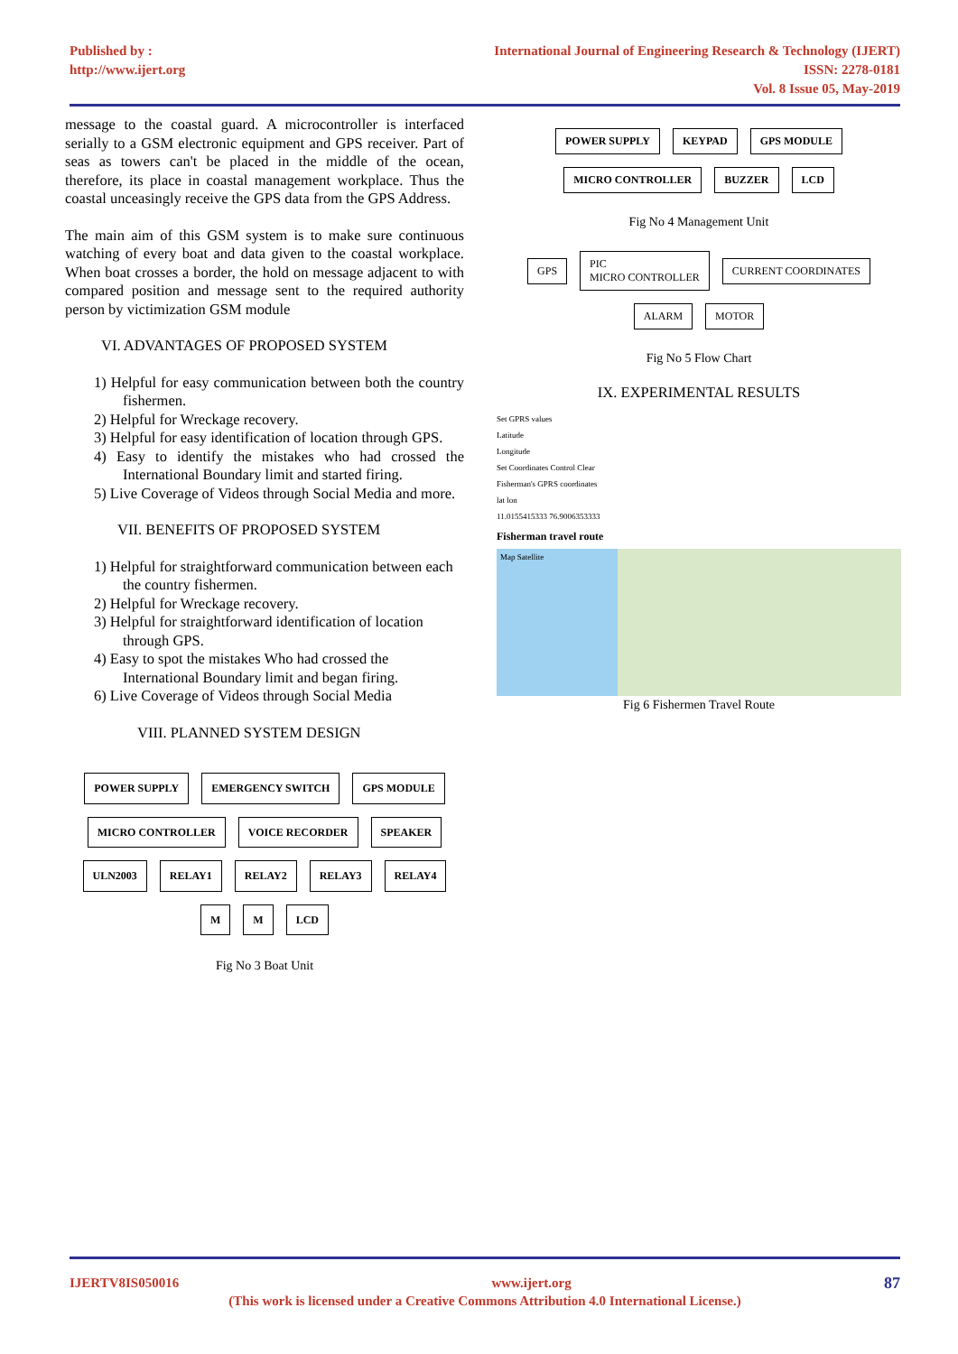Published by :
http://www.ijert.org
International Journal of Engineering Research & Technology (IJERT)
ISSN: 2278-0181
Vol. 8 Issue 05, May-2019
message to the coastal guard. A microcontroller is interfaced serially to a GSM electronic equipment and GPS receiver. Part of seas as towers can't be placed in the middle of the ocean, therefore, its place in coastal management workplace. Thus the coastal unceasingly receive the GPS data from the GPS Address.
The main aim of this GSM system is to make sure continuous watching of every boat and data given to the coastal workplace. When boat crosses a border, the hold on message adjacent to with compared position and message sent to the required authority person by victimization GSM module
VI. ADVANTAGES OF PROPOSED SYSTEM
1) Helpful for easy communication between both the country fishermen.
2) Helpful for Wreckage recovery.
3) Helpful for easy identification of location through GPS.
4) Easy to identify the mistakes who had crossed the International Boundary limit and started firing.
5) Live Coverage of Videos through Social Media and more.
VII. BENEFITS OF PROPOSED SYSTEM
1) Helpful for straightforward communication between each the country fishermen.
2) Helpful for Wreckage recovery.
3) Helpful for straightforward identification of location through GPS.
4) Easy to spot the mistakes Who had crossed the International Boundary limit and began firing.
6) Live Coverage of Videos through Social Media
VIII. PLANNED SYSTEM DESIGN
POWER SUPPLY EMERGENCY SWITCH GPS MODULE MICRO CONTROLLER VOICE RECORDER SPEAKER ULN2003 RELAY1 RELAY2 RELAY3 RELAY4 M M LCD
Fig No 3 Boat Unit
POWER SUPPLY KEYPAD GPS MODULE MICRO CONTROLLER BUZZER LCD
Fig No 4 Management Unit
GPS PIC
MICRO CONTROLLER CURRENT COORDINATES ALARM MOTOR
Fig No 5 Flow Chart
IX. EXPERIMENTAL RESULTS
Set GPRS values
Latitude
Longitude
Set Coordinates Control Clear
Fisherman's GPRS coordinates
lat lon
11.0155415333 76.9006353333
Fisherman travel route
Map Satellite
Fig 6 Fishermen Travel Route
IJERTV8IS050016 www.ijert.org 87
(This work is licensed under a Creative Commons Attribution 4.0 International License.)